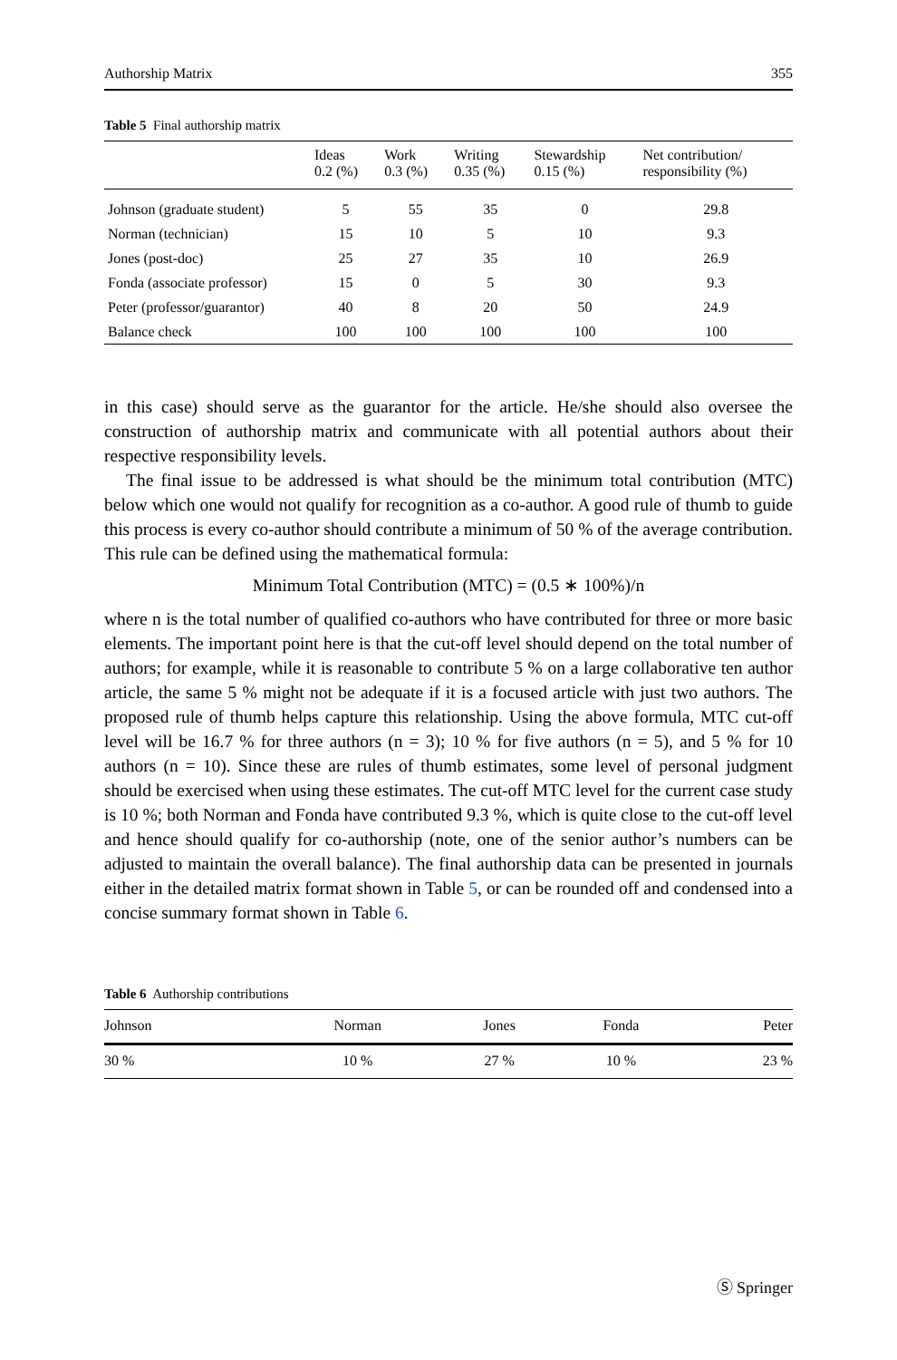Authorship Matrix 355
Table 5 Final authorship matrix
| | Ideas 0.2 (%) | Work 0.3 (%) | Writing 0.35 (%) | Stewardship 0.15 (%) | Net contribution/ responsibility (%) |
| --- | --- | --- | --- | --- | --- |
| Johnson (graduate student) | 5 | 55 | 35 | 0 | 29.8 |
| Norman (technician) | 15 | 10 | 5 | 10 | 9.3 |
| Jones (post-doc) | 25 | 27 | 35 | 10 | 26.9 |
| Fonda (associate professor) | 15 | 0 | 5 | 30 | 9.3 |
| Peter (professor/guarantor) | 40 | 8 | 20 | 50 | 24.9 |
| Balance check | 100 | 100 | 100 | 100 | 100 |
in this case) should serve as the guarantor for the article. He/she should also oversee the construction of authorship matrix and communicate with all potential authors about their respective responsibility levels.
The final issue to be addressed is what should be the minimum total contribution (MTC) below which one would not qualify for recognition as a co-author. A good rule of thumb to guide this process is every co-author should contribute a minimum of 50 % of the average contribution. This rule can be defined using the mathematical formula:
Minimum Total Contribution (MTC) = (0.5 ∗ 100%)/n
where n is the total number of qualified co-authors who have contributed for three or more basic elements. The important point here is that the cut-off level should depend on the total number of authors; for example, while it is reasonable to contribute 5 % on a large collaborative ten author article, the same 5 % might not be adequate if it is a focused article with just two authors. The proposed rule of thumb helps capture this relationship. Using the above formula, MTC cut-off level will be 16.7 % for three authors (n = 3); 10 % for five authors (n = 5), and 5 % for 10 authors (n = 10). Since these are rules of thumb estimates, some level of personal judgment should be exercised when using these estimates. The cut-off MTC level for the current case study is 10 %; both Norman and Fonda have contributed 9.3 %, which is quite close to the cut-off level and hence should qualify for co-authorship (note, one of the senior author’s numbers can be adjusted to maintain the overall balance). The final authorship data can be presented in journals either in the detailed matrix format shown in Table 5, or can be rounded off and condensed into a concise summary format shown in Table 6.
Table 6 Authorship contributions
| Johnson | Norman | Jones | Fonda | Peter |
| 30 % | 10 % | 27 % | 10 % | 23 % |
Ⓢ Springer